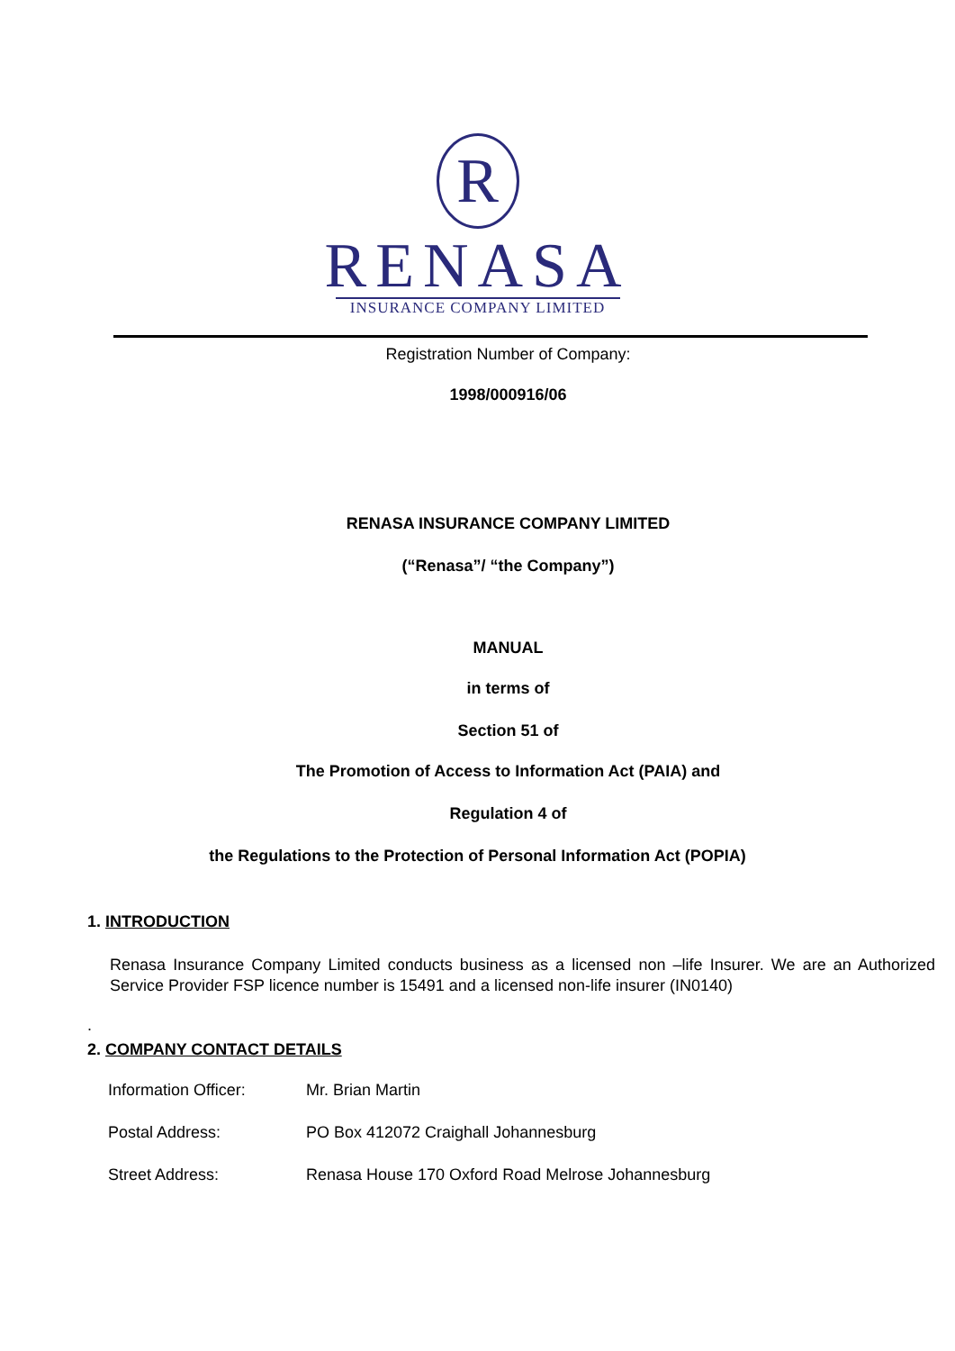R
RENASA
INSURANCE COMPANY LIMITED
Registration Number of Company:
1998/000916/06
RENASA INSURANCE COMPANY LIMITED
(“Renasa”/ “the Company”)
MANUAL
in terms of
Section 51 of
The Promotion of Access to Information Act (PAIA) and
Regulation 4 of
the Regulations to the Protection of Personal Information Act (POPIA)
1. INTRODUCTION
Renasa Insurance Company Limited conducts business as a licensed non –life Insurer. We are an Authorized Service Provider FSP licence number is 15491 and a licensed non-life insurer (IN0140)
.
2. COMPANY CONTACT DETAILS
| Information Officer: | Mr. Brian Martin |
| Postal Address: | PO Box 412072 Craighall Johannesburg |
| Street Address: | Renasa House 170 Oxford Road Melrose Johannesburg |